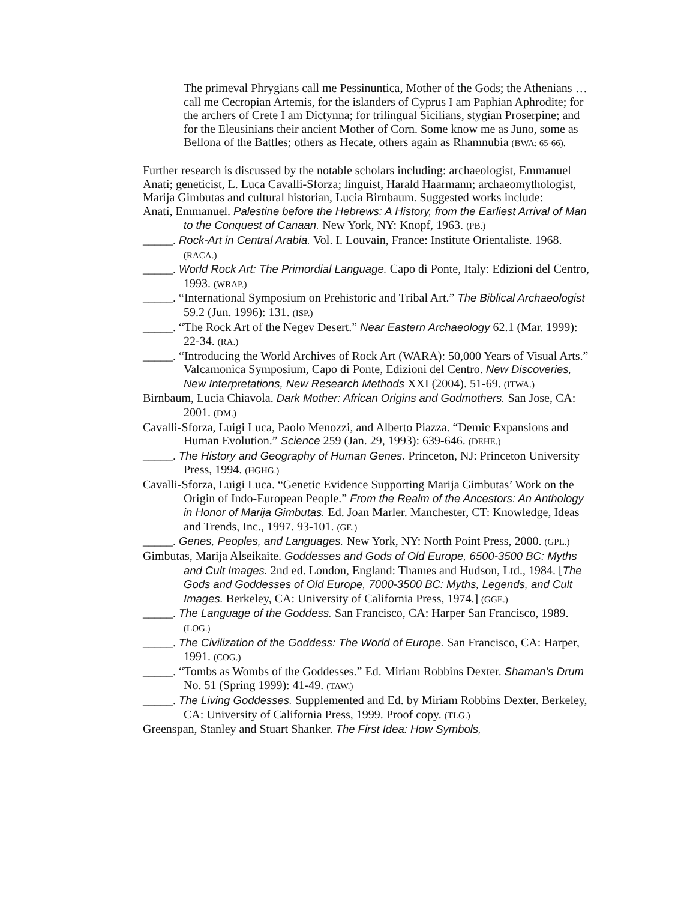The primeval Phrygians call me Pessinuntica, Mother of the Gods; the Athenians … call me Cecropian Artemis, for the islanders of Cyprus I am Paphian Aphrodite; for the archers of Crete I am Dictynna; for trilingual Sicilians, stygian Proserpine; and for the Eleusinians their ancient Mother of Corn. Some know me as Juno, some as Bellona of the Battles; others as Hecate, others again as Rhamnubia (BWA: 65-66).
Further research is discussed by the notable scholars including: archaeologist, Emmanuel Anati; geneticist, L. Luca Cavalli-Sforza; linguist, Harald Haarmann; archaeomythologist, Marija Gimbutas and cultural historian, Lucia Birnbaum. Suggested works include:
Anati, Emmanuel. Palestine before the Hebrews: A History, from the Earliest Arrival of Man to the Conquest of Canaan. New York, NY: Knopf, 1963. (PB.)
_____. Rock-Art in Central Arabia. Vol. I. Louvain, France: Institute Orientaliste. 1968. (RACA.)
_____. World Rock Art: The Primordial Language. Capo di Ponte, Italy: Edizioni del Centro, 1993. (WRAP.)
_____. “International Symposium on Prehistoric and Tribal Art.” The Biblical Archaeologist 59.2 (Jun. 1996): 131. (ISP.)
_____. “The Rock Art of the Negev Desert.” Near Eastern Archaeology 62.1 (Mar. 1999): 22-34. (RA.)
_____. “Introducing the World Archives of Rock Art (WARA): 50,000 Years of Visual Arts.” Valcamonica Symposium, Capo di Ponte, Edizioni del Centro. New Discoveries, New Interpretations, New Research Methods XXI (2004). 51-69. (ITWA.)
Birnbaum, Lucia Chiavola. Dark Mother: African Origins and Godmothers. San Jose, CA: 2001. (DM.)
Cavalli-Sforza, Luigi Luca, Paolo Menozzi, and Alberto Piazza. “Demic Expansions and Human Evolution.” Science 259 (Jan. 29, 1993): 639-646. (DEHE.)
_____. The History and Geography of Human Genes. Princeton, NJ: Princeton University Press, 1994. (HGHG.)
Cavalli-Sforza, Luigi Luca. “Genetic Evidence Supporting Marija Gimbutas’ Work on the Origin of Indo-European People.” From the Realm of the Ancestors: An Anthology in Honor of Marija Gimbutas. Ed. Joan Marler. Manchester, CT: Knowledge, Ideas and Trends, Inc., 1997. 93-101. (GE.)
_____. Genes, Peoples, and Languages. New York, NY: North Point Press, 2000. (GPL.)
Gimbutas, Marija Alseikaite. Goddesses and Gods of Old Europe, 6500-3500 BC: Myths and Cult Images. 2nd ed. London, England: Thames and Hudson, Ltd., 1984. [The Gods and Goddesses of Old Europe, 7000-3500 BC: Myths, Legends, and Cult Images. Berkeley, CA: University of California Press, 1974.] (GGE.)
_____. The Language of the Goddess. San Francisco, CA: Harper San Francisco, 1989. (LOG.)
_____. The Civilization of the Goddess: The World of Europe. San Francisco, CA: Harper, 1991. (COG.)
_____. “Tombs as Wombs of the Goddesses.” Ed. Miriam Robbins Dexter. Shaman’s Drum No. 51 (Spring 1999): 41-49. (TAW.)
_____. The Living Goddesses. Supplemented and Ed. by Miriam Robbins Dexter. Berkeley, CA: University of California Press, 1999. Proof copy. (TLG.)
Greenspan, Stanley and Stuart Shanker. The First Idea: How Symbols,